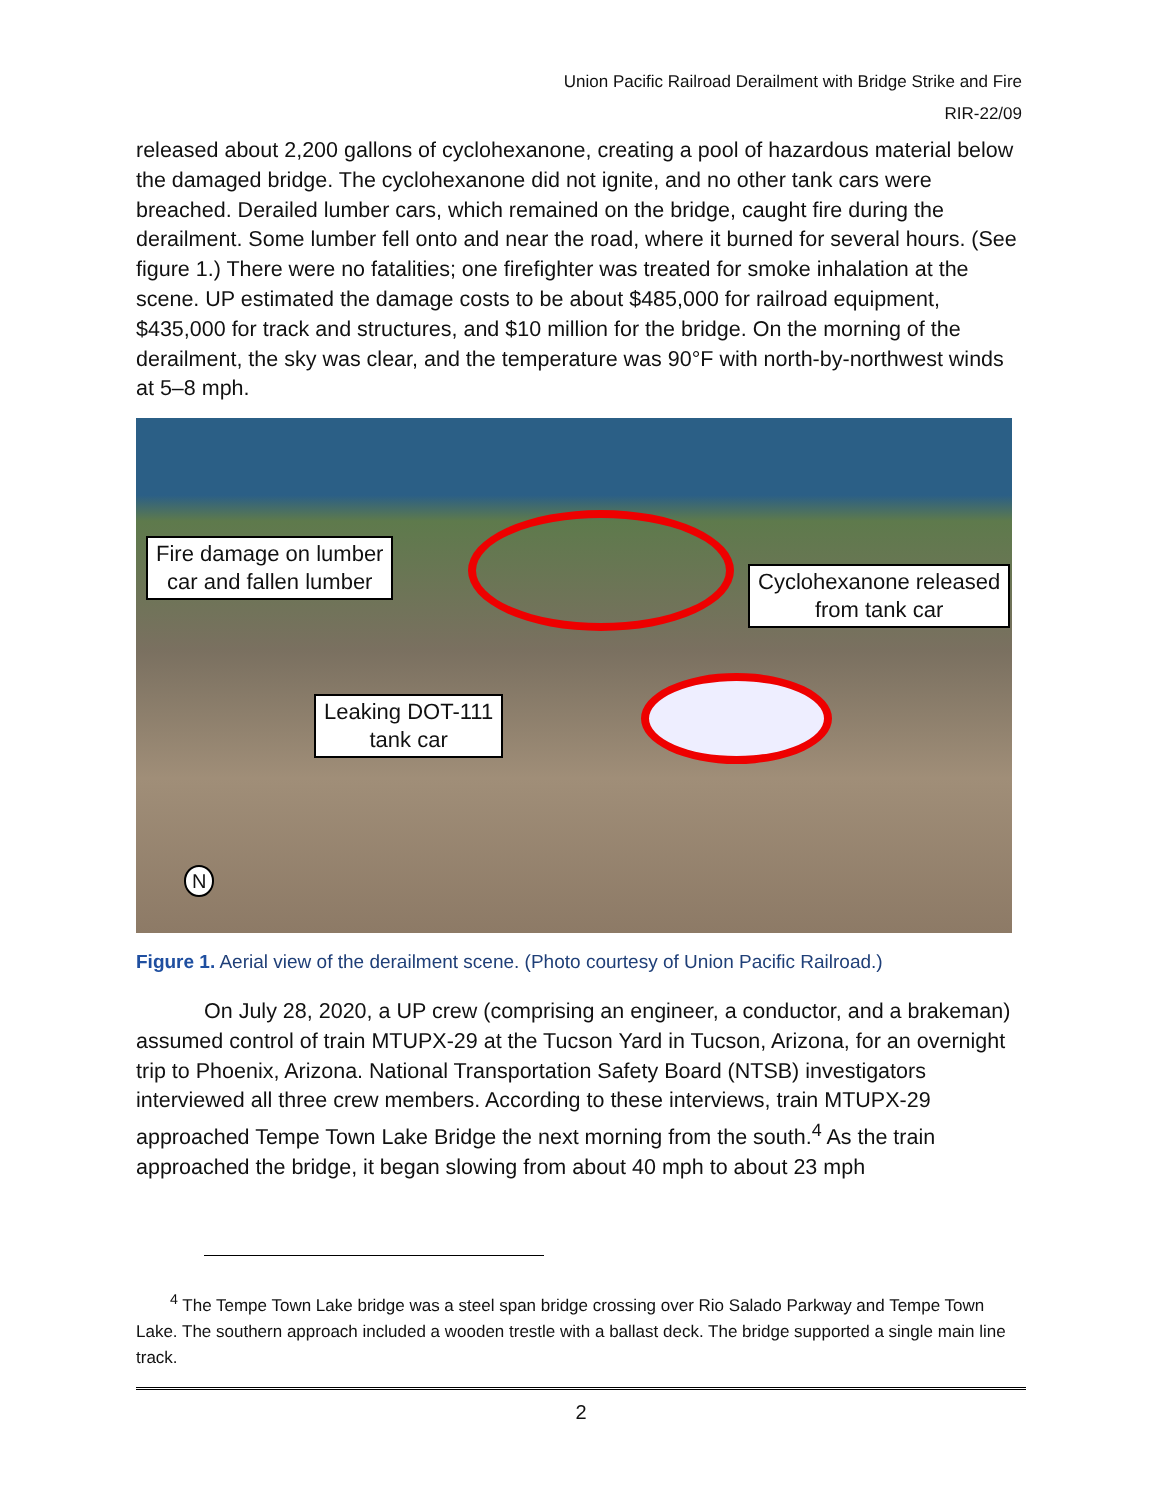Union Pacific Railroad Derailment with Bridge Strike and Fire
RIR-22/09
released about 2,200 gallons of cyclohexanone, creating a pool of hazardous material below the damaged bridge. The cyclohexanone did not ignite, and no other tank cars were breached. Derailed lumber cars, which remained on the bridge, caught fire during the derailment. Some lumber fell onto and near the road, where it burned for several hours. (See figure 1.) There were no fatalities; one firefighter was treated for smoke inhalation at the scene. UP estimated the damage costs to be about $485,000 for railroad equipment, $435,000 for track and structures, and $10 million for the bridge. On the morning of the derailment, the sky was clear, and the temperature was 90°F with north-by-northwest winds at 5–8 mph.
Fire damage on lumber
car and fallen lumber
Cyclohexanone released
from tank car
Leaking DOT-111
tank car
N
Figure 1. Aerial view of the derailment scene. (Photo courtesy of Union Pacific Railroad.)
On July 28, 2020, a UP crew (comprising an engineer, a conductor, and a brakeman) assumed control of train MTUPX-29 at the Tucson Yard in Tucson, Arizona, for an overnight trip to Phoenix, Arizona. National Transportation Safety Board (NTSB) investigators interviewed all three crew members. According to these interviews, train MTUPX-29 approached Tempe Town Lake Bridge the next morning from the south.<sup>4</sup> As the train approached the bridge, it began slowing from about 40 mph to about 23 mph
<sup>4</sup> The Tempe Town Lake bridge was a steel span bridge crossing over Rio Salado Parkway and Tempe Town Lake. The southern approach included a wooden trestle with a ballast deck. The bridge supported a single main line track.
2